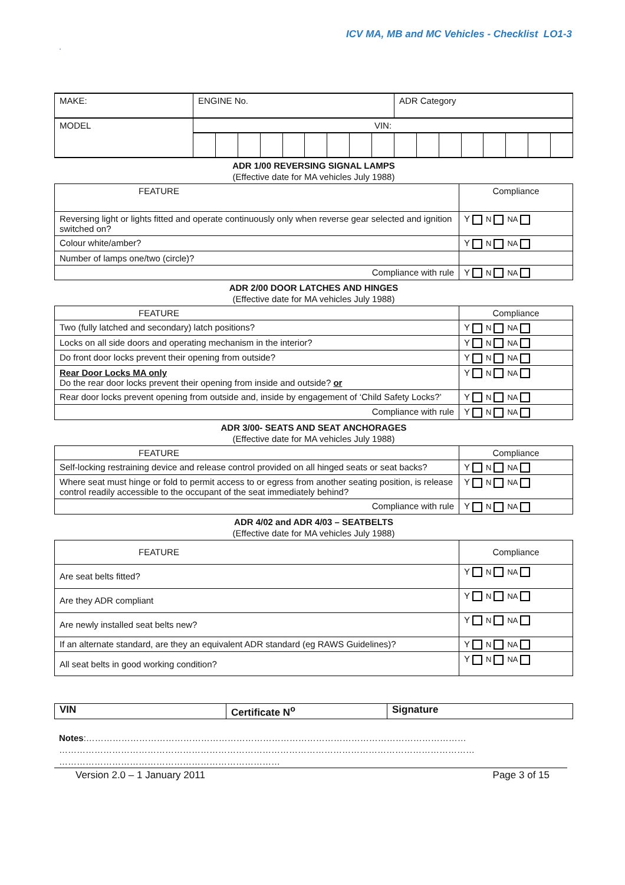ICV MA, MB and MC Vehicles - Checklist LO1-3
.
| MAKE: | ENGINE No. | | | | | | | | | ADR Category | | | | | | | |
| MODEL | VIN: | | | | | | | | | | | | | | | | |
ADR 1/00 REVERSING SIGNAL LAMPS
(Effective date for MA vehicles July 1988)
| FEATURE | Compliance |
| Reversing light or lights fitted and operate continuously only when reverse gear selected and ignition switched on? | Y N NA |
| Colour white/amber? | Y N NA |
| Number of lamps one/two (circle)? | |
| Compliance with rule | Y N NA |
ADR 2/00 DOOR LATCHES AND HINGES
(Effective date for MA vehicles July 1988)
| FEATURE | Compliance |
| Two (fully latched and secondary) latch positions? | Y N NA |
| Locks on all side doors and operating mechanism in the interior? | Y N NA |
| Do front door locks prevent their opening from outside? | Y N NA |
| Rear Door Locks MA only Do the rear door locks prevent their opening from inside and outside? or | Y N NA |
| Rear door locks prevent opening from outside and, inside by engagement of ‘Child Safety Locks?’ | Y N NA |
| Compliance with rule | Y N NA |
ADR 3/00- SEATS AND SEAT ANCHORAGES
(Effective date for MA vehicles July 1988)
| FEATURE | Compliance |
| Self-locking restraining device and release control provided on all hinged seats or seat backs? | Y N NA |
| Where seat must hinge or fold to permit access to or egress from another seating position, is release control readily accessible to the occupant of the seat immediately behind? | Y N NA |
| Compliance with rule | Y N NA |
ADR 4/02 and ADR 4/03 – SEATBELTS
(Effective date for MA vehicles July 1988)
| FEATURE | Compliance |
| Are seat belts fitted? | Y N NA |
| Are they ADR compliant | Y N NA |
| Are newly installed seat belts new? | Y N NA |
| If an alternate standard, are they an equivalent ADR standard (eg RAWS Guidelines)? | Y N NA |
| All seat belts in good working condition? | Y N NA |
| VIN | Certificate N<sup>o</sup> | Signature |
Notes:…………………………………………………………………………………………………………………
……………………………………………………………………………………………………………………………
…………………………………………………………………
Version 2.0 – 1 January 2011 Page 3 of 15